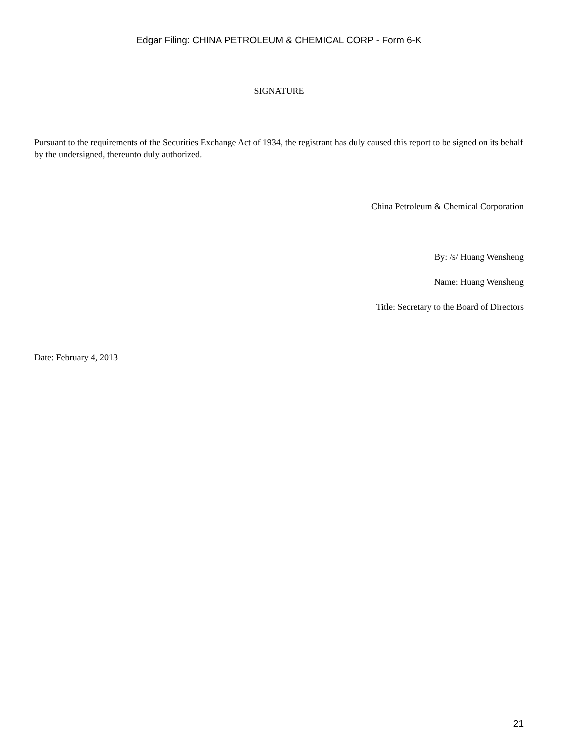Edgar Filing: CHINA PETROLEUM & CHEMICAL CORP - Form 6-K
SIGNATURE
Pursuant to the requirements of the Securities Exchange Act of 1934, the registrant has duly caused this report to be signed on its behalf by the undersigned, thereunto duly authorized.
China Petroleum & Chemical Corporation
By: /s/ Huang Wensheng
Name: Huang Wensheng
Title: Secretary to the Board of Directors
Date: February 4, 2013
21